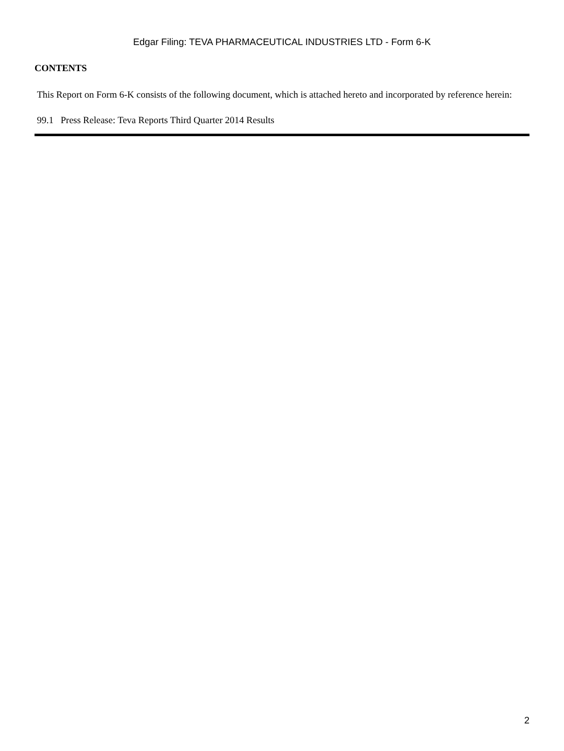Edgar Filing: TEVA PHARMACEUTICAL INDUSTRIES LTD - Form 6-K
CONTENTS
This Report on Form 6-K consists of the following document, which is attached hereto and incorporated by reference herein:
99.1 Press Release: Teva Reports Third Quarter 2014 Results
2